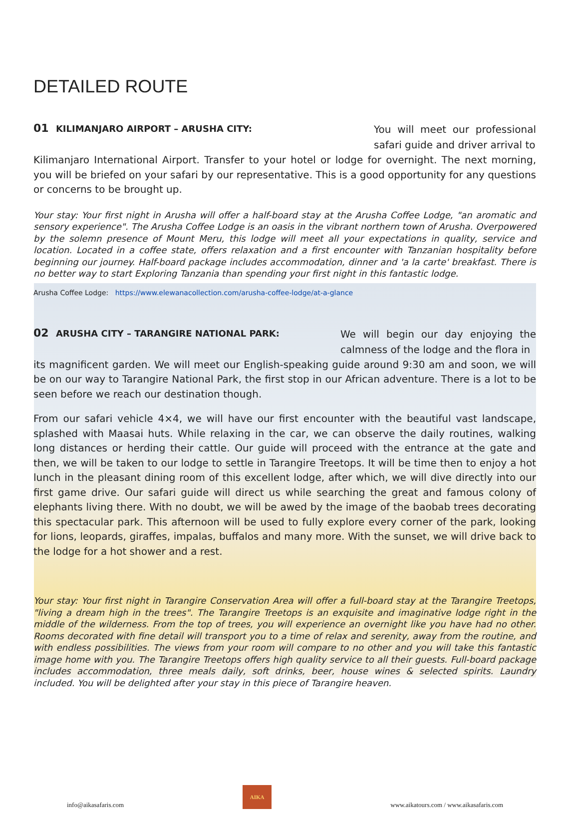DETAILED ROUTE
01 KILIMANJARO AIRPORT – ARUSHA CITY:
You will meet our professional safari guide and driver arrival to
Kilimanjaro International Airport. Transfer to your hotel or lodge for overnight. The next morning, you will be briefed on your safari by our representative. This is a good opportunity for any questions or concerns to be brought up.
Your stay: Your first night in Arusha will offer a half-board stay at the Arusha Coffee Lodge, "an aromatic and sensory experience". The Arusha Coffee Lodge is an oasis in the vibrant northern town of Arusha. Overpowered by the solemn presence of Mount Meru, this lodge will meet all your expectations in quality, service and location. Located in a coffee state, offers relaxation and a first encounter with Tanzanian hospitality before beginning our journey. Half-board package includes accommodation, dinner and 'a la carte' breakfast. There is no better way to start Exploring Tanzania than spending your first night in this fantastic lodge.
Arusha Coffee Lodge: https://www.elewanacollection.com/arusha-coffee-lodge/at-a-glance
02 ARUSHA CITY – TARANGIRE NATIONAL PARK:
We will begin our day enjoying the calmness of the lodge and the flora in
its magnificent garden. We will meet our English-speaking guide around 9:30 am and soon, we will be on our way to Tarangire National Park, the first stop in our African adventure. There is a lot to be seen before we reach our destination though.
From our safari vehicle 4×4, we will have our first encounter with the beautiful vast landscape, splashed with Maasai huts. While relaxing in the car, we can observe the daily routines, walking long distances or herding their cattle. Our guide will proceed with the entrance at the gate and then, we will be taken to our lodge to settle in Tarangire Treetops. It will be time then to enjoy a hot lunch in the pleasant dining room of this excellent lodge, after which, we will dive directly into our first game drive. Our safari guide will direct us while searching the great and famous colony of elephants living there. With no doubt, we will be awed by the image of the baobab trees decorating this spectacular park. This afternoon will be used to fully explore every corner of the park, looking for lions, leopards, giraffes, impalas, buffalos and many more. With the sunset, we will drive back to the lodge for a hot shower and a rest.
Your stay: Your first night in Tarangire Conservation Area will offer a full-board stay at the Tarangire Treetops, "living a dream high in the trees". The Tarangire Treetops is an exquisite and imaginative lodge right in the middle of the wilderness. From the top of trees, you will experience an overnight like you have had no other. Rooms decorated with fine detail will transport you to a time of relax and serenity, away from the routine, and with endless possibilities. The views from your room will compare to no other and you will take this fantastic image home with you. The Tarangire Treetops offers high quality service to all their guests. Full-board package includes accommodation, three meals daily, soft drinks, beer, house wines & selected spirits. Laundry included. You will be delighted after your stay in this piece of Tarangire heaven.
info@aikasafaris.com
AIKA
www.aikatours.com / www.aikasafaris.com